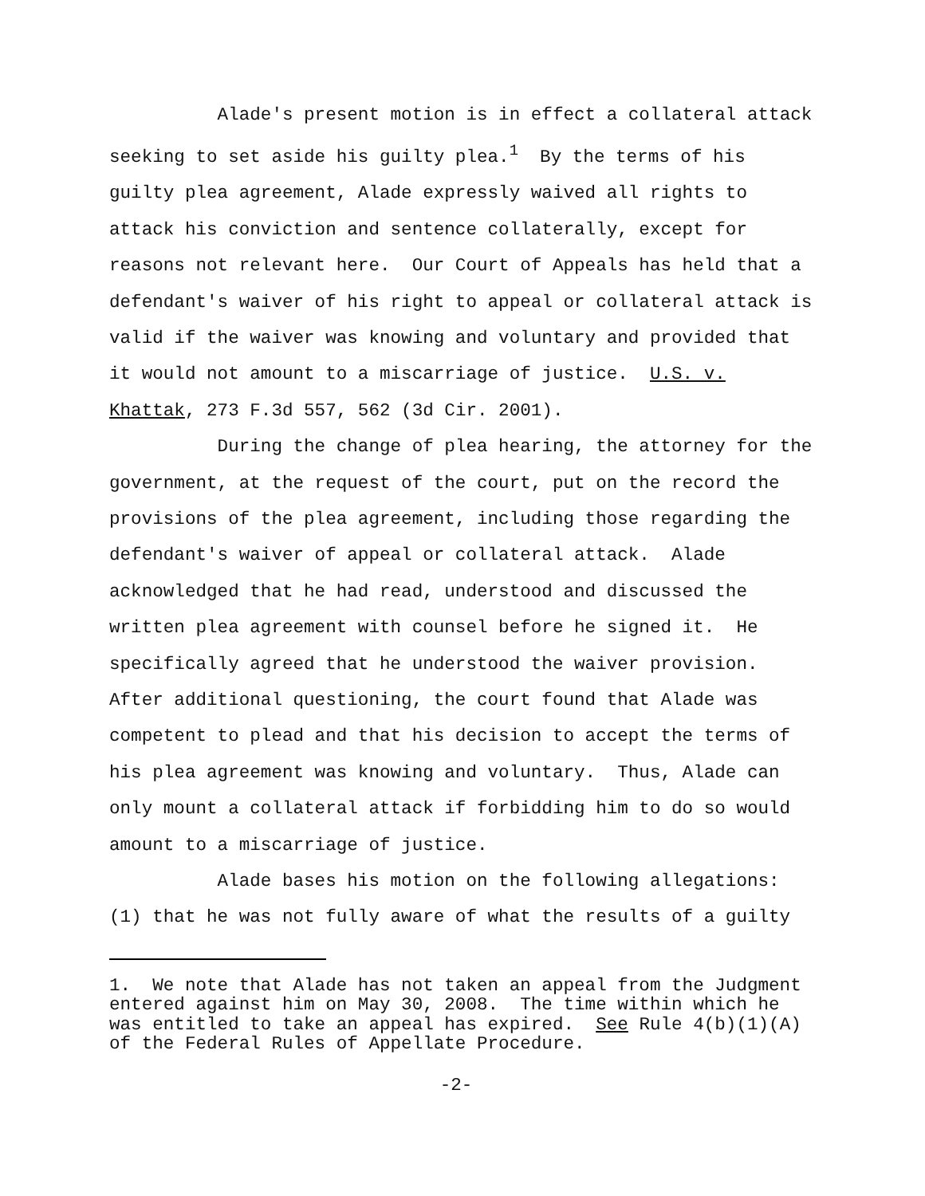Alade's present motion is in effect a collateral attack seeking to set aside his guilty plea.<sup>1</sup> By the terms of his guilty plea agreement, Alade expressly waived all rights to attack his conviction and sentence collaterally, except for reasons not relevant here. Our Court of Appeals has held that a defendant's waiver of his right to appeal or collateral attack is valid if the waiver was knowing and voluntary and provided that it would not amount to a miscarriage of justice. U.S. v. Khattak, 273 F.3d 557, 562 (3d Cir. 2001).
During the change of plea hearing, the attorney for the government, at the request of the court, put on the record the provisions of the plea agreement, including those regarding the defendant's waiver of appeal or collateral attack. Alade acknowledged that he had read, understood and discussed the written plea agreement with counsel before he signed it. He specifically agreed that he understood the waiver provision. After additional questioning, the court found that Alade was competent to plead and that his decision to accept the terms of his plea agreement was knowing and voluntary. Thus, Alade can only mount a collateral attack if forbidding him to do so would amount to a miscarriage of justice.
Alade bases his motion on the following allegations: (1) that he was not fully aware of what the results of a guilty
1. We note that Alade has not taken an appeal from the Judgment entered against him on May 30, 2008. The time within which he was entitled to take an appeal has expired. See Rule 4(b)(1)(A) of the Federal Rules of Appellate Procedure.
-2-